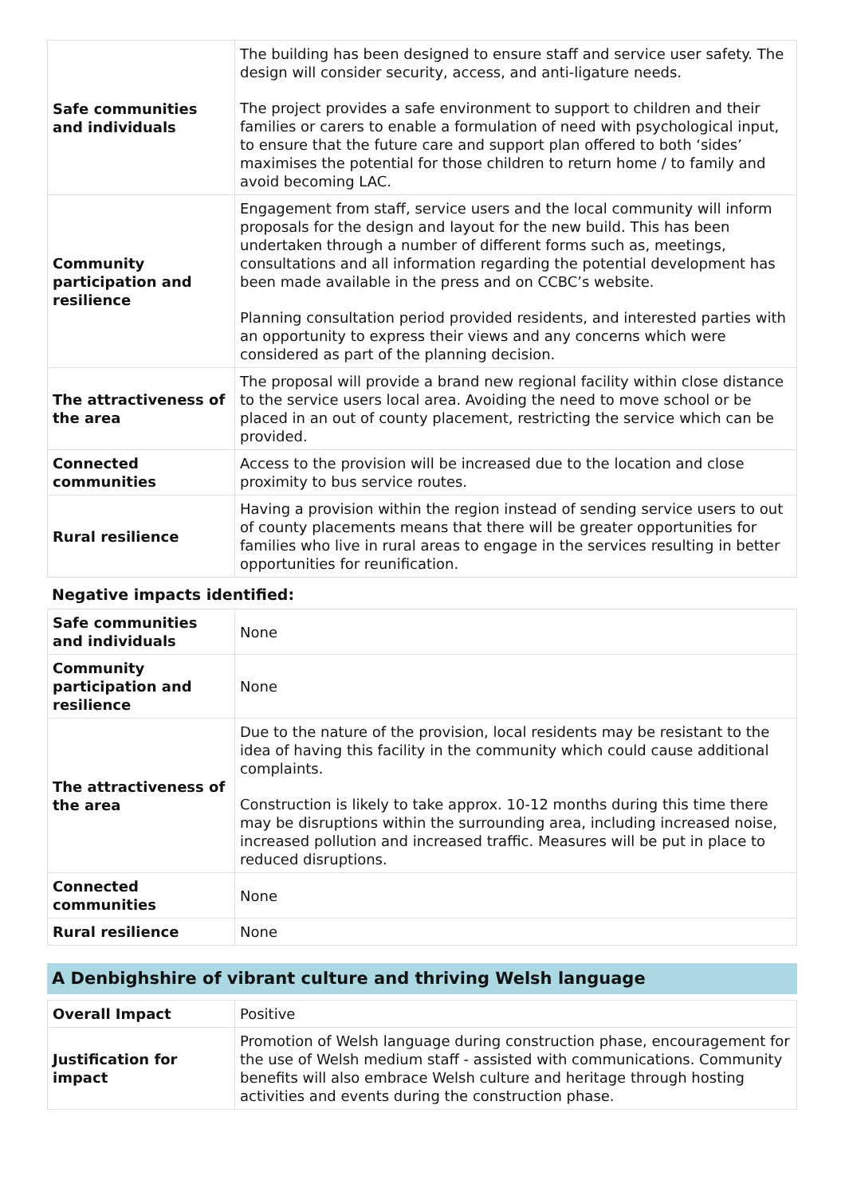| Safe communities and individuals | The building has been designed to ensure staff and service user safety. The design will consider security, access, and anti-ligature needs. The project provides a safe environment to support to children and their families or carers to enable a formulation of need with psychological input, to ensure that the future care and support plan offered to both ‘sides’ maximises the potential for those children to return home / to family and avoid becoming LAC. |
| Community participation and resilience | Engagement from staff, service users and the local community will inform proposals for the design and layout for the new build. This has been undertaken through a number of different forms such as, meetings, consultations and all information regarding the potential development has been made available in the press and on CCBC’s website. Planning consultation period provided residents, and interested parties with an opportunity to express their views and any concerns which were considered as part of the planning decision. |
| The attractiveness of the area | The proposal will provide a brand new regional facility within close distance to the service users local area. Avoiding the need to move school or be placed in an out of county placement, restricting the service which can be provided. |
| Connected communities | Access to the provision will be increased due to the location and close proximity to bus service routes. |
| Rural resilience | Having a provision within the region instead of sending service users to out of county placements means that there will be greater opportunities for families who live in rural areas to engage in the services resulting in better opportunities for reunification. |
Negative impacts identified:
| Safe communities and individuals | None |
| Community participation and resilience | None |
| The attractiveness of the area | Due to the nature of the provision, local residents may be resistant to the idea of having this facility in the community which could cause additional complaints. Construction is likely to take approx. 10-12 months during this time there may be disruptions within the surrounding area, including increased noise, increased pollution and increased traffic. Measures will be put in place to reduced disruptions. |
| Connected communities | None |
| Rural resilience | None |
A Denbighshire of vibrant culture and thriving Welsh language
| Overall Impact | Positive |
| Justification for impact | Promotion of Welsh language during construction phase, encouragement for the use of Welsh medium staff - assisted with communications. Community benefits will also embrace Welsh culture and heritage through hosting activities and events during the construction phase. |